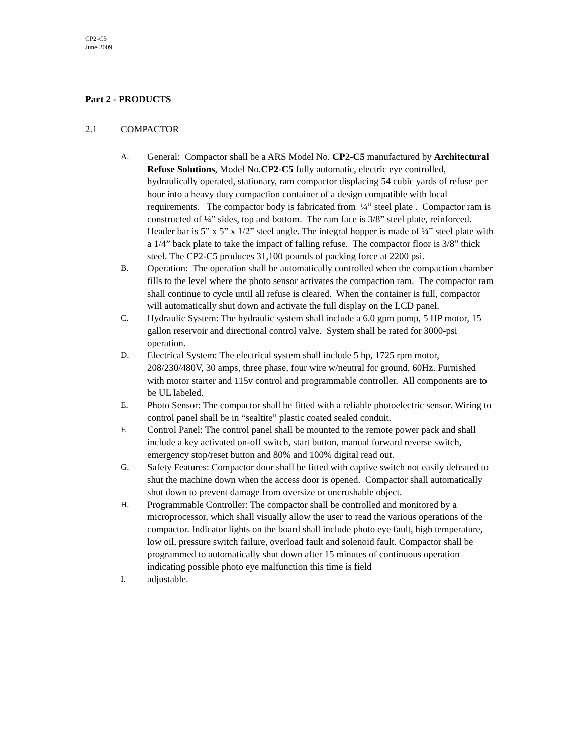CP2-C5
June 2009
Part 2 - PRODUCTS
2.1 COMPACTOR
A. General: Compactor shall be a ARS Model No. CP2-C5 manufactured by Architectural Refuse Solutions, Model No.CP2-C5 fully automatic, electric eye controlled, hydraulically operated, stationary, ram compactor displacing 54 cubic yards of refuse per hour into a heavy duty compaction container of a design compatible with local requirements. The compactor body is fabricated from ¼” steel plate . Compactor ram is constructed of ¼” sides, top and bottom. The ram face is 3/8” steel plate, reinforced. Header bar is 5” x 5” x 1/2” steel angle. The integral hopper is made of ¼” steel plate with a 1/4” back plate to take the impact of falling refuse. The compactor floor is 3/8” thick steel. The CP2-C5 produces 31,100 pounds of packing force at 2200 psi.
B. Operation: The operation shall be automatically controlled when the compaction chamber fills to the level where the photo sensor activates the compaction ram. The compactor ram shall continue to cycle until all refuse is cleared. When the container is full, compactor will automatically shut down and activate the full display on the LCD panel.
C. Hydraulic System: The hydraulic system shall include a 6.0 gpm pump, 5 HP motor, 15 gallon reservoir and directional control valve. System shall be rated for 3000-psi operation.
D. Electrical System: The electrical system shall include 5 hp, 1725 rpm motor, 208/230/480V, 30 amps, three phase, four wire w/neutral for ground, 60Hz. Furnished with motor starter and 115v control and programmable controller. All components are to be UL labeled.
E. Photo Sensor: The compactor shall be fitted with a reliable photoelectric sensor. Wiring to control panel shall be in “sealtite” plastic coated sealed conduit.
F. Control Panel: The control panel shall be mounted to the remote power pack and shall include a key activated on-off switch, start button, manual forward reverse switch, emergency stop/reset button and 80% and 100% digital read out.
G. Safety Features: Compactor door shall be fitted with captive switch not easily defeated to shut the machine down when the access door is opened. Compactor shall automatically shut down to prevent damage from oversize or uncrushable object.
H. Programmable Controller: The compactor shall be controlled and monitored by a microprocessor, which shall visually allow the user to read the various operations of the compactor. Indicator lights on the board shall include photo eye fault, high temperature, low oil, pressure switch failure, overload fault and solenoid fault. Compactor shall be programmed to automatically shut down after 15 minutes of continuous operation indicating possible photo eye malfunction this time is field
I. adjustable.